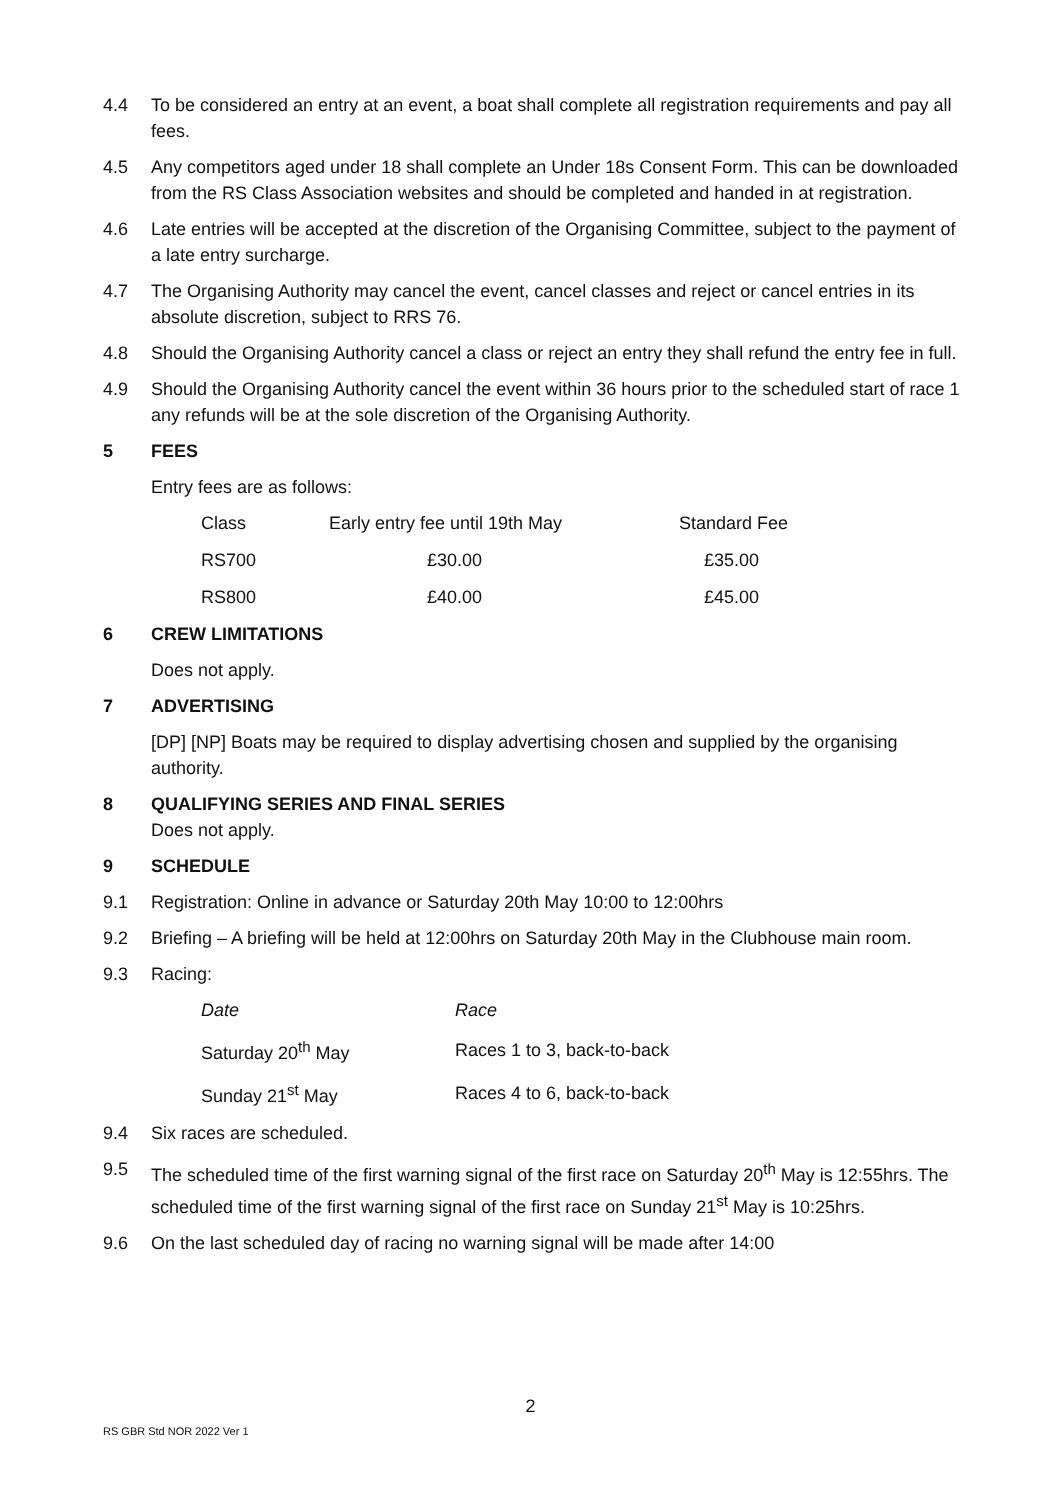4.4 To be considered an entry at an event, a boat shall complete all registration requirements and pay all fees.
4.5 Any competitors aged under 18 shall complete an Under 18s Consent Form. This can be downloaded from the RS Class Association websites and should be completed and handed in at registration.
4.6 Late entries will be accepted at the discretion of the Organising Committee, subject to the payment of a late entry surcharge.
4.7 The Organising Authority may cancel the event, cancel classes and reject or cancel entries in its absolute discretion, subject to RRS 76.
4.8 Should the Organising Authority cancel a class or reject an entry they shall refund the entry fee in full.
4.9 Should the Organising Authority cancel the event within 36 hours prior to the scheduled start of race 1 any refunds will be at the sole discretion of the Organising Authority.
5 FEES
Entry fees are as follows:
| Class | Early entry fee until 19th May | Standard Fee |
| RS700 | £30.00 | £35.00 |
| RS800 | £40.00 | £45.00 |
6 CREW LIMITATIONS
Does not apply.
7 ADVERTISING
[DP] [NP] Boats may be required to display advertising chosen and supplied by the organising authority.
8 QUALIFYING SERIES AND FINAL SERIES
Does not apply.
9 SCHEDULE
9.1 Registration: Online in advance or Saturday 20th May 10:00 to 12:00hrs
9.2 Briefing – A briefing will be held at 12:00hrs on Saturday 20th May in the Clubhouse main room.
9.3 Racing:
| Date | Race |
| Saturday 20<sup>th</sup> May | Races 1 to 3, back-to-back |
| Sunday 21<sup>st</sup> May | Races 4 to 6, back-to-back |
9.4 Six races are scheduled.
9.5 The scheduled time of the first warning signal of the first race on Saturday 20<sup>th</sup> May is 12:55hrs. The scheduled time of the first warning signal of the first race on Sunday 21<sup>st</sup> May is 10:25hrs.
9.6 On the last scheduled day of racing no warning signal will be made after 14:00
2
RS GBR Std NOR 2022 Ver 1